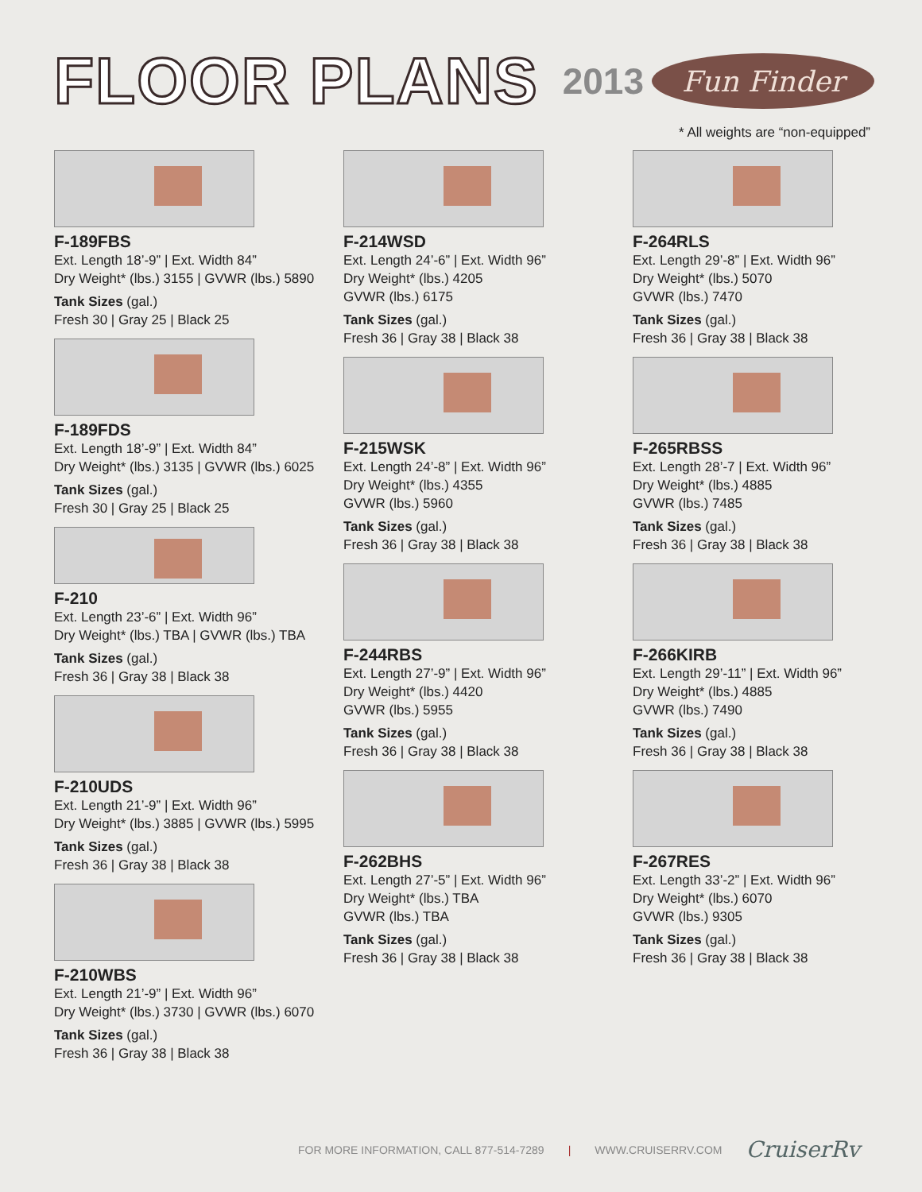FLOOR PLANS
2013
Fun Finder
* All weights are “non-equipped”
F-189FBS
Ext. Length 18’-9” | Ext. Width 84”
Dry Weight* (lbs.) 3155 | GVWR (lbs.) 5890
Tank Sizes (gal.)
Fresh 30 | Gray 25 | Black 25
F-189FDS
Ext. Length 18’-9” | Ext. Width 84”
Dry Weight* (lbs.) 3135 | GVWR (lbs.) 6025
Tank Sizes (gal.)
Fresh 30 | Gray 25 | Black 25
F-210
Ext. Length 23’-6” | Ext. Width 96”
Dry Weight* (lbs.) TBA | GVWR (lbs.) TBA
Tank Sizes (gal.)
Fresh 36 | Gray 38 | Black 38
F-210UDS
Ext. Length 21’-9” | Ext. Width 96”
Dry Weight* (lbs.) 3885 | GVWR (lbs.) 5995
Tank Sizes (gal.)
Fresh 36 | Gray 38 | Black 38
F-210WBS
Ext. Length 21’-9” | Ext. Width 96”
Dry Weight* (lbs.) 3730 | GVWR (lbs.) 6070
Tank Sizes (gal.)
Fresh 36 | Gray 38 | Black 38
F-214WSD
Ext. Length 24’-6” | Ext. Width 96”
Dry Weight* (lbs.) 4205
GVWR (lbs.) 6175
Tank Sizes (gal.)
Fresh 36 | Gray 38 | Black 38
F-215WSK
Ext. Length 24’-8” | Ext. Width 96”
Dry Weight* (lbs.) 4355
GVWR (lbs.) 5960
Tank Sizes (gal.)
Fresh 36 | Gray 38 | Black 38
F-244RBS
Ext. Length 27’-9” | Ext. Width 96”
Dry Weight* (lbs.) 4420
GVWR (lbs.) 5955
Tank Sizes (gal.)
Fresh 36 | Gray 38 | Black 38
F-262BHS
Ext. Length 27’-5” | Ext. Width 96”
Dry Weight* (lbs.) TBA
GVWR (lbs.) TBA
Tank Sizes (gal.)
Fresh 36 | Gray 38 | Black 38
F-264RLS
Ext. Length 29’-8” | Ext. Width 96”
Dry Weight* (lbs.) 5070
GVWR (lbs.) 7470
Tank Sizes (gal.)
Fresh 36 | Gray 38 | Black 38
F-265RBSS
Ext. Length 28’-7 | Ext. Width 96”
Dry Weight* (lbs.) 4885
GVWR (lbs.) 7485
Tank Sizes (gal.)
Fresh 36 | Gray 38 | Black 38
F-266KIRB
Ext. Length 29’-11” | Ext. Width 96”
Dry Weight* (lbs.) 4885
GVWR (lbs.) 7490
Tank Sizes (gal.)
Fresh 36 | Gray 38 | Black 38
F-267RES
Ext. Length 33’-2” | Ext. Width 96”
Dry Weight* (lbs.) 6070
GVWR (lbs.) 9305
Tank Sizes (gal.)
Fresh 36 | Gray 38 | Black 38
FOR MORE INFORMATION, CALL 877-514-7289 | WWW.CRUISERRV.COM CruiserRv